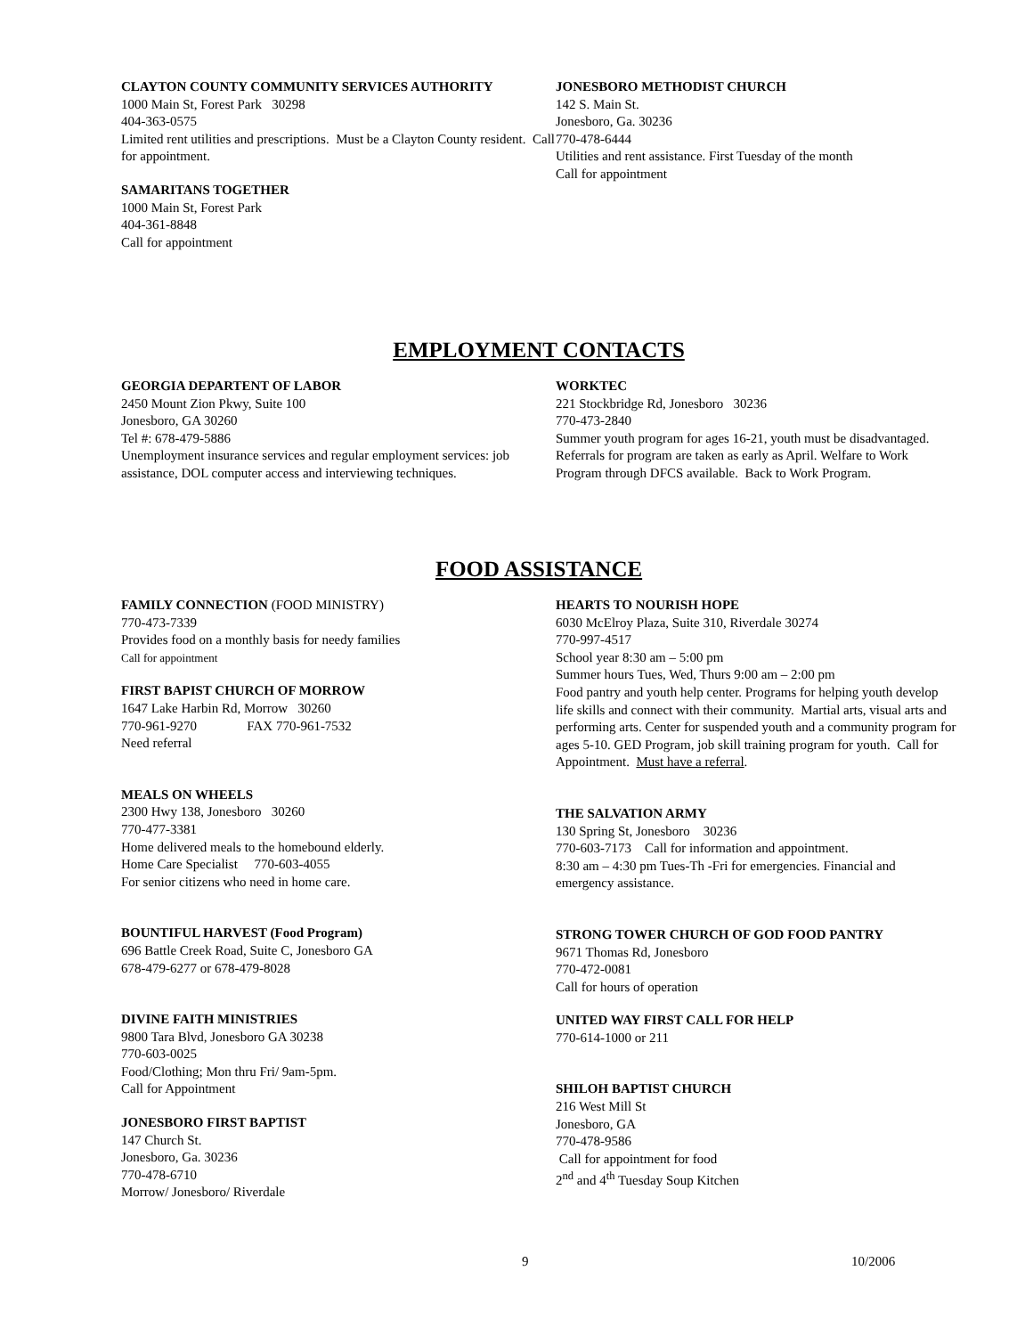CLAYTON COUNTY COMMUNITY SERVICES AUTHORITY
1000 Main St, Forest Park 30298
404-363-0575
Limited rent utilities and prescriptions. Must be a Clayton County resident. Call for appointment.
SAMARITANS TOGETHER
1000 Main St, Forest Park
404-361-8848
Call for appointment
JONESBORO METHODIST CHURCH
142 S. Main St.
Jonesboro, Ga. 30236
770-478-6444
Utilities and rent assistance. First Tuesday of the month
Call for appointment
EMPLOYMENT CONTACTS
GEORGIA DEPARTENT OF LABOR
2450 Mount Zion Pkwy, Suite 100
Jonesboro, GA 30260
Tel #: 678-479-5886
Unemployment insurance services and regular employment services: job assistance, DOL computer access and interviewing techniques.
WORKTEC
221 Stockbridge Rd, Jonesboro 30236
770-473-2840
Summer youth program for ages 16-21, youth must be disadvantaged. Referrals for program are taken as early as April. Welfare to Work Program through DFCS available. Back to Work Program.
FOOD ASSISTANCE
FAMILY CONNECTION (FOOD MINISTRY)
770-473-7339
Provides food on a monthly basis for needy families
Call for appointment
FIRST BAPIST CHURCH OF MORROW
1647 Lake Harbin Rd, Morrow 30260
770-961-9270 FAX 770-961-7532
Need referral
MEALS ON WHEELS
2300 Hwy 138, Jonesboro 30260
770-477-3381
Home delivered meals to the homebound elderly.
Home Care Specialist 770-603-4055
For senior citizens who need in home care.
BOUNTIFUL HARVEST (Food Program)
696 Battle Creek Road, Suite C, Jonesboro GA
678-479-6277 or 678-479-8028
DIVINE FAITH MINISTRIES
9800 Tara Blvd, Jonesboro GA 30238
770-603-0025
Food/Clothing; Mon thru Fri/ 9am-5pm.
Call for Appointment
JONESBORO FIRST BAPTIST
147 Church St.
Jonesboro, Ga. 30236
770-478-6710
Morrow/ Jonesboro/ Riverdale
HEARTS TO NOURISH HOPE
6030 McElroy Plaza, Suite 310, Riverdale 30274
770-997-4517
School year 8:30 am – 5:00 pm
Summer hours Tues, Wed, Thurs 9:00 am – 2:00 pm
Food pantry and youth help center. Programs for helping youth develop life skills and connect with their community. Martial arts, visual arts and performing arts. Center for suspended youth and a community program for ages 5-10. GED Program, job skill training program for youth. Call for Appointment. Must have a referral.
THE SALVATION ARMY
130 Spring St, Jonesboro 30236
770-603-7173 Call for information and appointment.
8:30 am – 4:30 pm Tues-Th -Fri for emergencies. Financial and emergency assistance.
STRONG TOWER CHURCH OF GOD FOOD PANTRY
9671 Thomas Rd, Jonesboro
770-472-0081
Call for hours of operation
UNITED WAY FIRST CALL FOR HELP
770-614-1000 or 211
SHILOH BAPTIST CHURCH
216 West Mill St
Jonesboro, GA
770-478-9586
Call for appointment for food
2<sup>nd</sup> and 4<sup>th</sup> Tuesday Soup Kitchen
9 10/2006